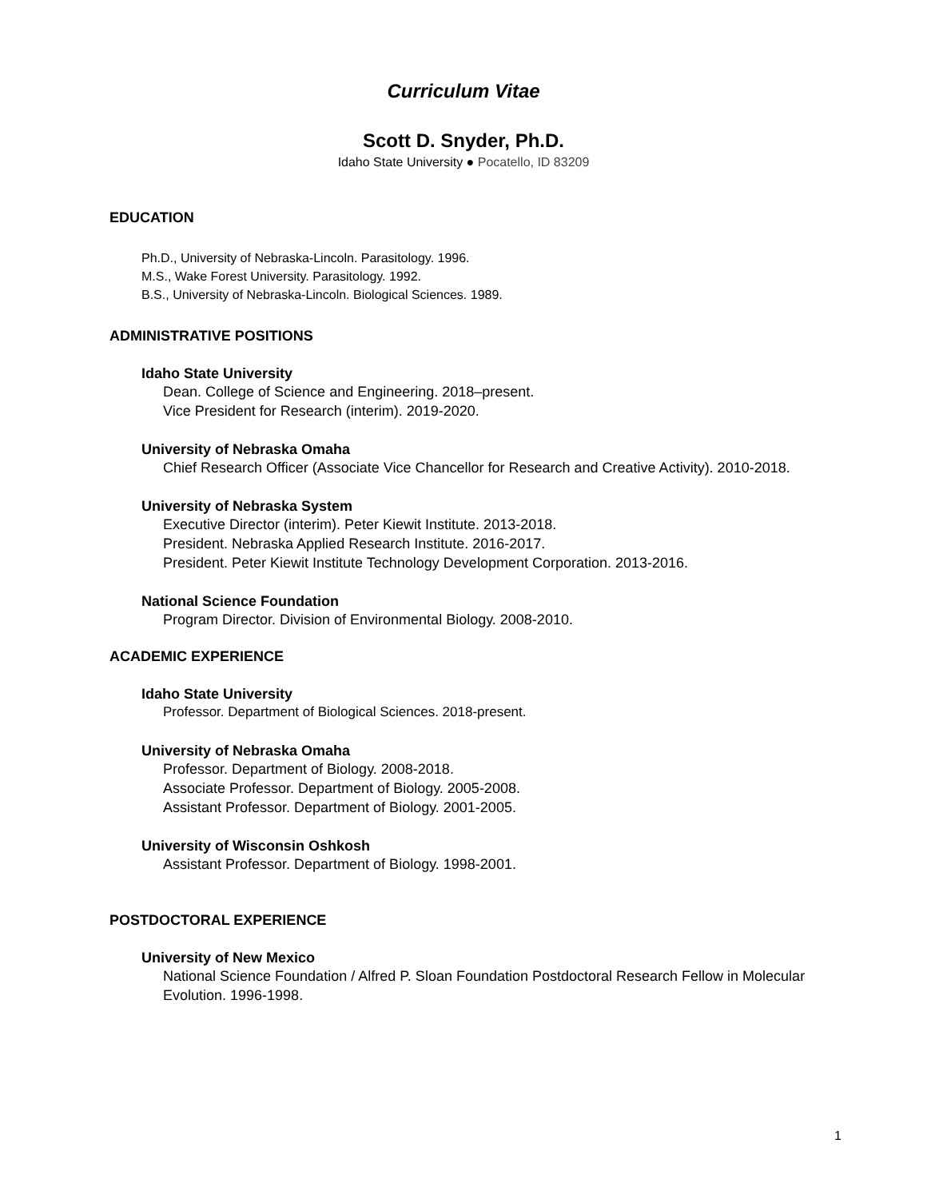Curriculum Vitae
Scott D. Snyder, Ph.D.
Idaho State University ● Pocatello, ID 83209
EDUCATION
Ph.D., University of Nebraska-Lincoln. Parasitology. 1996.
M.S., Wake Forest University. Parasitology. 1992.
B.S., University of Nebraska-Lincoln. Biological Sciences. 1989.
ADMINISTRATIVE POSITIONS
Idaho State University
Dean. College of Science and Engineering. 2018–present.
Vice President for Research (interim). 2019-2020.
University of Nebraska Omaha
Chief Research Officer (Associate Vice Chancellor for Research and Creative Activity). 2010-2018.
University of Nebraska System
Executive Director (interim). Peter Kiewit Institute. 2013-2018.
President. Nebraska Applied Research Institute. 2016-2017.
President. Peter Kiewit Institute Technology Development Corporation. 2013-2016.
National Science Foundation
Program Director. Division of Environmental Biology. 2008-2010.
ACADEMIC EXPERIENCE
Idaho State University
Professor. Department of Biological Sciences. 2018-present.
University of Nebraska Omaha
Professor. Department of Biology. 2008-2018.
Associate Professor. Department of Biology. 2005-2008.
Assistant Professor. Department of Biology. 2001-2005.
University of Wisconsin Oshkosh
Assistant Professor. Department of Biology. 1998-2001.
POSTDOCTORAL EXPERIENCE
University of New Mexico
National Science Foundation / Alfred P. Sloan Foundation Postdoctoral Research Fellow in Molecular Evolution. 1996-1998.
1